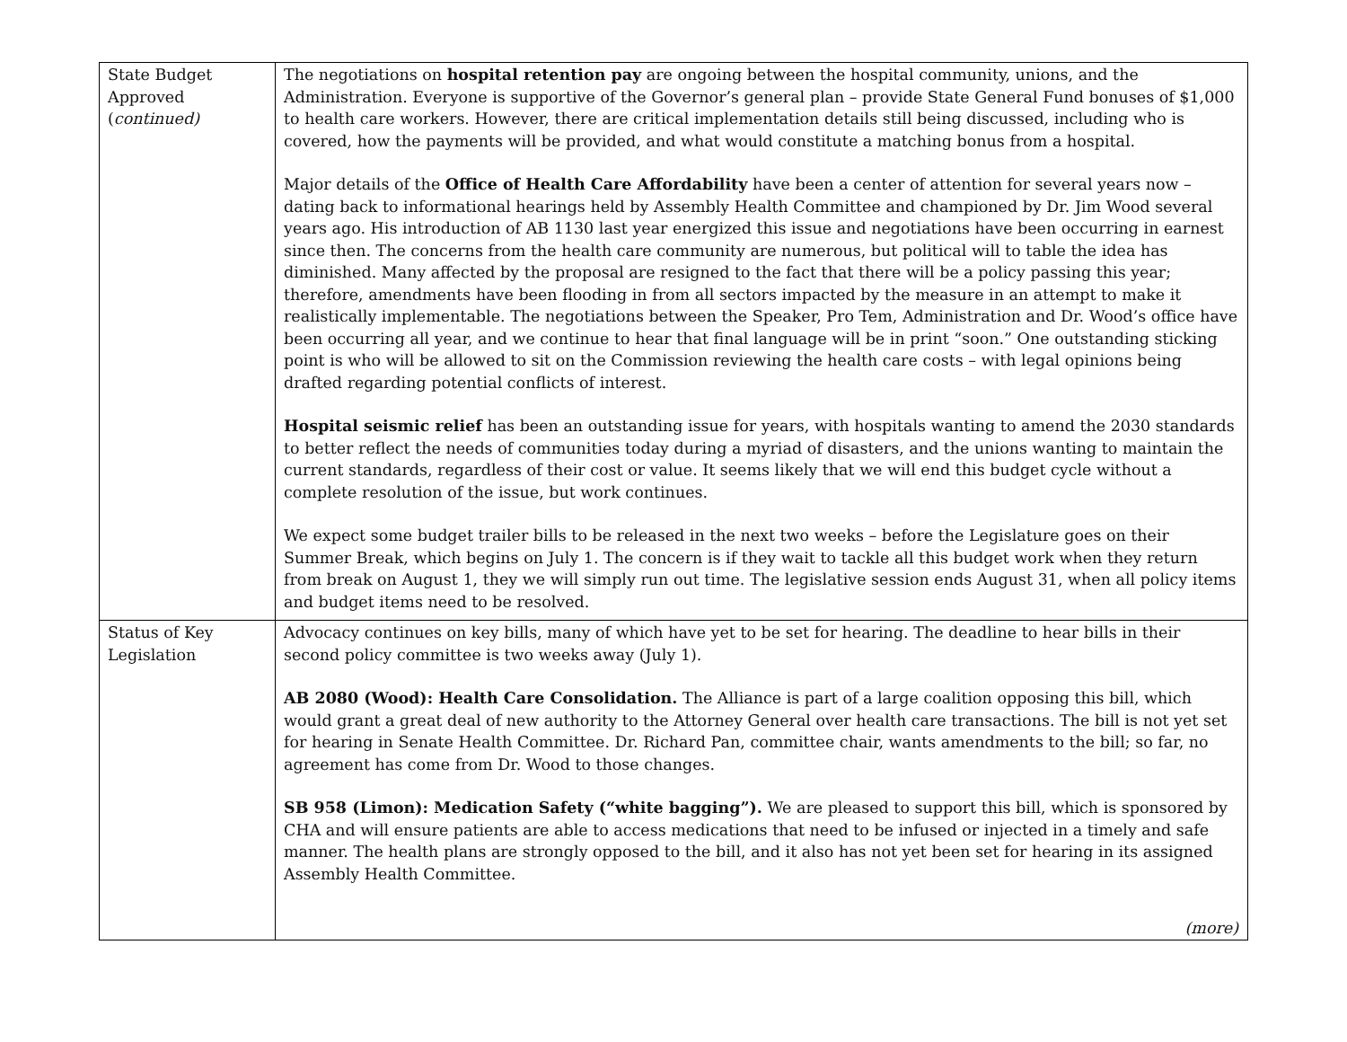| State Budget Approved ( continued) | The negotiations on hospital retention pay are ongoing between the hospital community, unions, and the Administration. Everyone is supportive of the Governor’s general plan – provide State General Fund bonuses of $1,000 to health care workers. However, there are critical implementation details still being discussed, including who is covered, how the payments will be provided, and what would constitute a matching bonus from a hospital. Major details of the Office of Health Care Affordability have been a center of attention for several years now – dating back to informational hearings held by Assembly Health Committee and championed by Dr. Jim Wood several years ago. His introduction of AB 1130 last year energized this issue and negotiations have been occurring in earnest since then. The concerns from the health care community are numerous, but political will to table the idea has diminished. Many affected by the proposal are resigned to the fact that there will be a policy passing this year; therefore, amendments have been flooding in from all sectors impacted by the measure in an attempt to make it realistically implementable. The negotiations between the Speaker, Pro Tem, Administration and Dr. Wood’s office have been occurring all year, and we continue to hear that final language will be in print “soon.” One outstanding sticking point is who will be allowed to sit on the Commission reviewing the health care costs – with legal opinions being drafted regarding potential conflicts of interest. Hospital seismic relief has been an outstanding issue for years, with hospitals wanting to amend the 2030 standards to better reflect the needs of communities today during a myriad of disasters, and the unions wanting to maintain the current standards, regardless of their cost or value. It seems likely that we will end this budget cycle without a complete resolution of the issue, but work continues. We expect some budget trailer bills to be released in the next two weeks – before the Legislature goes on their Summer Break, which begins on July 1. The concern is if they wait to tackle all this budget work when they return from break on August 1, they we will simply run out time. The legislative session ends August 31, when all policy items and budget items need to be resolved. |
| Status of Key Legislation | Advocacy continues on key bills, many of which have yet to be set for hearing. The deadline to hear bills in their second policy committee is two weeks away (July 1). AB 2080 (Wood): Health Care Consolidation. The Alliance is part of a large coalition opposing this bill, which would grant a great deal of new authority to the Attorney General over health care transactions. The bill is not yet set for hearing in Senate Health Committee. Dr. Richard Pan, committee chair, wants amendments to the bill; so far, no agreement has come from Dr. Wood to those changes. SB 958 (Limon): Medication Safety (“white bagging”). We are pleased to support this bill, which is sponsored by CHA and will ensure patients are able to access medications that need to be infused or injected in a timely and safe manner. The health plans are strongly opposed to the bill, and it also has not yet been set for hearing in its assigned Assembly Health Committee. (more) |